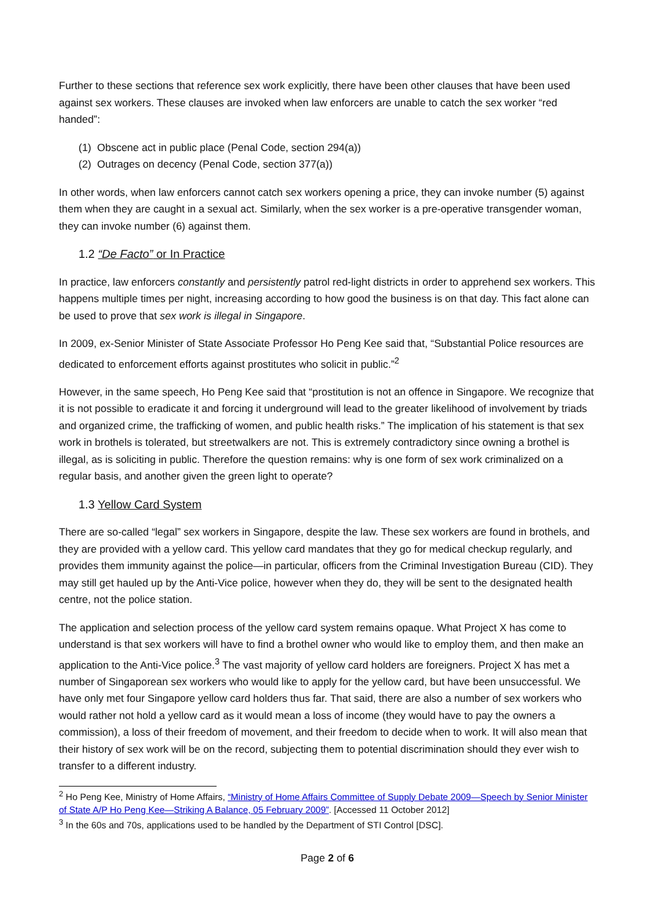Further to these sections that reference sex work explicitly, there have been other clauses that have been used against sex workers. These clauses are invoked when law enforcers are unable to catch the sex worker “red handed”:
(1) Obscene act in public place (Penal Code, section 294(a))
(2) Outrages on decency (Penal Code, section 377(a))
In other words, when law enforcers cannot catch sex workers opening a price, they can invoke number (5) against them when they are caught in a sexual act. Similarly, when the sex worker is a pre-operative transgender woman, they can invoke number (6) against them.
1.2 “De Facto” or In Practice
In practice, law enforcers constantly and persistently patrol red-light districts in order to apprehend sex workers. This happens multiple times per night, increasing according to how good the business is on that day. This fact alone can be used to prove that sex work is illegal in Singapore.
In 2009, ex-Senior Minister of State Associate Professor Ho Peng Kee said that, “Substantial Police resources are dedicated to enforcement efforts against prostitutes who solicit in public.”<sup>2</sup>
However, in the same speech, Ho Peng Kee said that “prostitution is not an offence in Singapore. We recognize that it is not possible to eradicate it and forcing it underground will lead to the greater likelihood of involvement by triads and organized crime, the trafficking of women, and public health risks.” The implication of his statement is that sex work in brothels is tolerated, but streetwalkers are not. This is extremely contradictory since owning a brothel is illegal, as is soliciting in public. Therefore the question remains: why is one form of sex work criminalized on a regular basis, and another given the green light to operate?
1.3 Yellow Card System
There are so-called “legal” sex workers in Singapore, despite the law. These sex workers are found in brothels, and they are provided with a yellow card. This yellow card mandates that they go for medical checkup regularly, and provides them immunity against the police—in particular, officers from the Criminal Investigation Bureau (CID). They may still get hauled up by the Anti-Vice police, however when they do, they will be sent to the designated health centre, not the police station.
The application and selection process of the yellow card system remains opaque. What Project X has come to understand is that sex workers will have to find a brothel owner who would like to employ them, and then make an application to the Anti-Vice police.<sup>3</sup> The vast majority of yellow card holders are foreigners. Project X has met a number of Singaporean sex workers who would like to apply for the yellow card, but have been unsuccessful. We have only met four Singapore yellow card holders thus far. That said, there are also a number of sex workers who would rather not hold a yellow card as it would mean a loss of income (they would have to pay the owners a commission), a loss of their freedom of movement, and their freedom to decide when to work. It will also mean that their history of sex work will be on the record, subjecting them to potential discrimination should they ever wish to transfer to a different industry.
<sup>2</sup> Ho Peng Kee, Ministry of Home Affairs, “Ministry of Home Affairs Committee of Supply Debate 2009—Speech by Senior Minister of State A/P Ho Peng Kee—Striking A Balance, 05 February 2009”. [Accessed 11 October 2012]
<sup>3</sup> In the 60s and 70s, applications used to be handled by the Department of STI Control [DSC].
Page 2 of 6